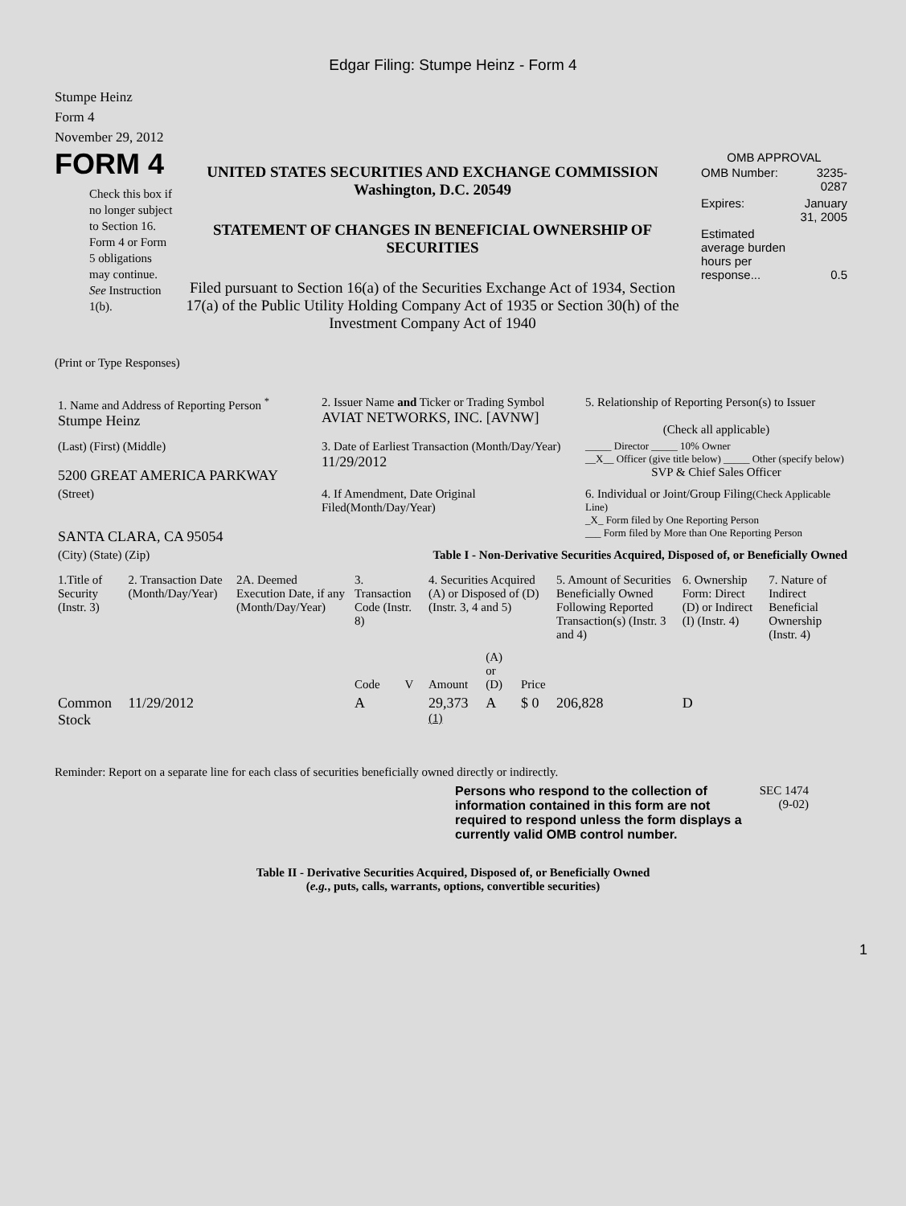Edgar Filing: Stumpe Heinz - Form 4
Stumpe Heinz
Form 4
November 29, 2012
FORM 4
Check this box if no longer subject to Section 16. Form 4 or Form 5 obligations may continue. See Instruction 1(b).
UNITED STATES SECURITIES AND EXCHANGE COMMISSION
Washington, D.C. 20549
STATEMENT OF CHANGES IN BENEFICIAL OWNERSHIP OF SECURITIES
Filed pursuant to Section 16(a) of the Securities Exchange Act of 1934, Section 17(a) of the Public Utility Holding Company Act of 1935 or Section 30(h) of the Investment Company Act of 1940
OMB APPROVAL
| OMB Number: | 3235-0287 |
| Expires: | January 31, 2005 |
| Estimated average burden hours per response... | 0.5 |
(Print or Type Responses)
| 1. Name and Address of Reporting Person <sup>*</sup> Stumpe Heinz | 2. Issuer Name and Ticker or Trading Symbol AVIAT NETWORKS, INC. [AVNW] | 5. Relationship of Reporting Person(s) to Issuer (Check all applicable) |
| (Last) (First) (Middle) 5200 GREAT AMERICA PARKWAY | 3. Date of Earliest Transaction (Month/Day/Year) 11/29/2012 | _____ Director _____ 10% Owner __X__ Officer (give title below) _____ Other (specify below) SVP & Chief Sales Officer |
| (Street) SANTA CLARA, CA 95054 | 4. If Amendment, Date Original Filed(Month/Day/Year) | 6. Individual or Joint/Group Filing (Check Applicable Line) _X_ Form filed by One Reporting Person ___ Form filed by More than One Reporting Person |
| (City) (State) (Zip) | Table I - Non-Derivative Securities Acquired, Disposed of, or Beneficially Owned | |
| 1.Title of Security (Instr. 3) | 2. Transaction Date (Month/Day/Year) | 2A. Deemed Execution Date, if any (Month/Day/Year) | 3. Transaction Code (Instr. 8) | | 4. Securities Acquired (A) or Disposed of (D) (Instr. 3, 4 and 5) | | | 5. Amount of Securities Beneficially Owned Following Reported Transaction(s) (Instr. 3 and 4) | 6. Ownership Form: Direct (D) or Indirect (I) (Instr. 4) | 7. Nature of Indirect Beneficial Ownership (Instr. 4) |
| --- | --- | --- | --- | --- | --- | --- | --- | --- | --- | --- |
| | | | Code | V | Amount | (A) or (D) | Price | | | |
| Common Stock | 11/29/2012 | | A | | 29,373 <sup>(1)</sup> | A | $ 0 | 206,828 | D | |
Reminder: Report on a separate line for each class of securities beneficially owned directly or indirectly.
Persons who respond to the collection of information contained in this form are not required to respond unless the form displays a currently valid OMB control number.
SEC 1474 (9-02)
Table II - Derivative Securities Acquired, Disposed of, or Beneficially Owned
(e.g., puts, calls, warrants, options, convertible securities)
1